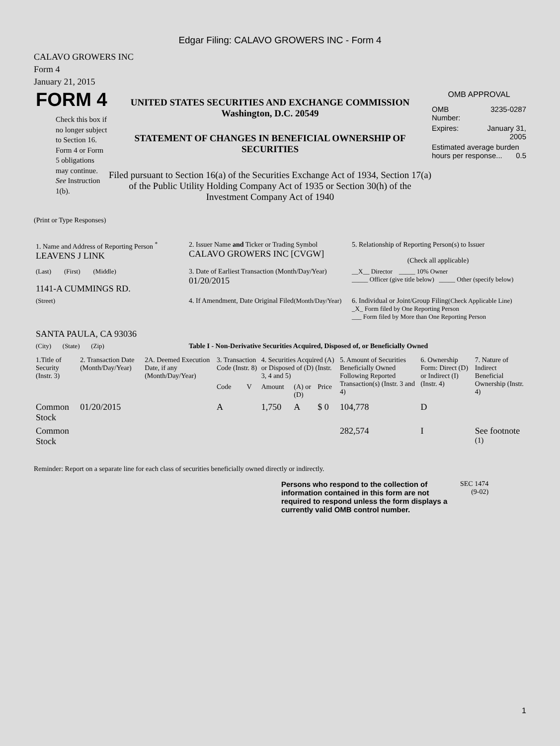Edgar Filing: CALAVO GROWERS INC - Form 4
CALAVO GROWERS INC
Form 4
January 21, 2015
FORM 4
Check this box if no longer subject to Section 16. Form 4 or Form 5 obligations may continue. See Instruction 1(b).
UNITED STATES SECURITIES AND EXCHANGE COMMISSION
Washington, D.C. 20549
STATEMENT OF CHANGES IN BENEFICIAL OWNERSHIP OF SECURITIES
Filed pursuant to Section 16(a) of the Securities Exchange Act of 1934, Section 17(a) of the Public Utility Holding Company Act of 1935 or Section 30(h) of the Investment Company Act of 1940
OMB APPROVAL
| OMB Number: | 3235-0287 |
| Expires: | January 31, 2005 |
| Estimated average burden hours per response... 0.5 | |
(Print or Type Responses)
| 1. Name and Address of Reporting Person <sup>*</sup> LEAVENS J LINK | 2. Issuer Name and Ticker or Trading Symbol CALAVO GROWERS INC [CVGW] | 5. Relationship of Reporting Person(s) to Issuer (Check all applicable) |
| (Last) (First) (Middle) 1141-A CUMMINGS RD. | 3. Date of Earliest Transaction (Month/Day/Year) 01/20/2015 | __X__ Director _____ 10% Owner _____ Officer (give title below) _____ Other (specify below) |
| (Street) SANTA PAULA, CA 93036 | 4. If Amendment, Date Original Filed (Month/Day/Year) | 6. Individual or Joint/Group Filing (Check Applicable Line) _X_ Form filed by One Reporting Person ___ Form filed by More than One Reporting Person |
| (City) (State) (Zip) | Table I - Non-Derivative Securities Acquired, Disposed of, or Beneficially Owned | |
| 1.Title of Security (Instr. 3) | 2. Transaction Date (Month/Day/Year) | 2A. Deemed Execution Date, if any (Month/Day/Year) | 3. Transaction Code (Instr. 8) | | 4. Securities Acquired (A) or Disposed of (D) (Instr. 3, 4 and 5) | | | 5. Amount of Securities Beneficially Owned Following Reported Transaction(s) (Instr. 3 and 4) | 6. Ownership Form: Direct (D) or Indirect (I) (Instr. 4) | 7. Nature of Indirect Beneficial Ownership (Instr. 4) |
| --- | --- | --- | --- | --- | --- | --- | --- | --- | --- | --- |
| | | | Code | V | Amount | (A) or (D) | Price | | | |
| Common Stock | 01/20/2015 | | A | | 1,750 | A | $ 0 | 104,778 | D | |
| Common Stock | | | | | | | | 282,574 | I | See footnote <sup>(1)</sup> |
Reminder: Report on a separate line for each class of securities beneficially owned directly or indirectly.
Persons who respond to the collection of information contained in this form are not required to respond unless the form displays a currently valid OMB control number.
SEC 1474
(9-02)
1